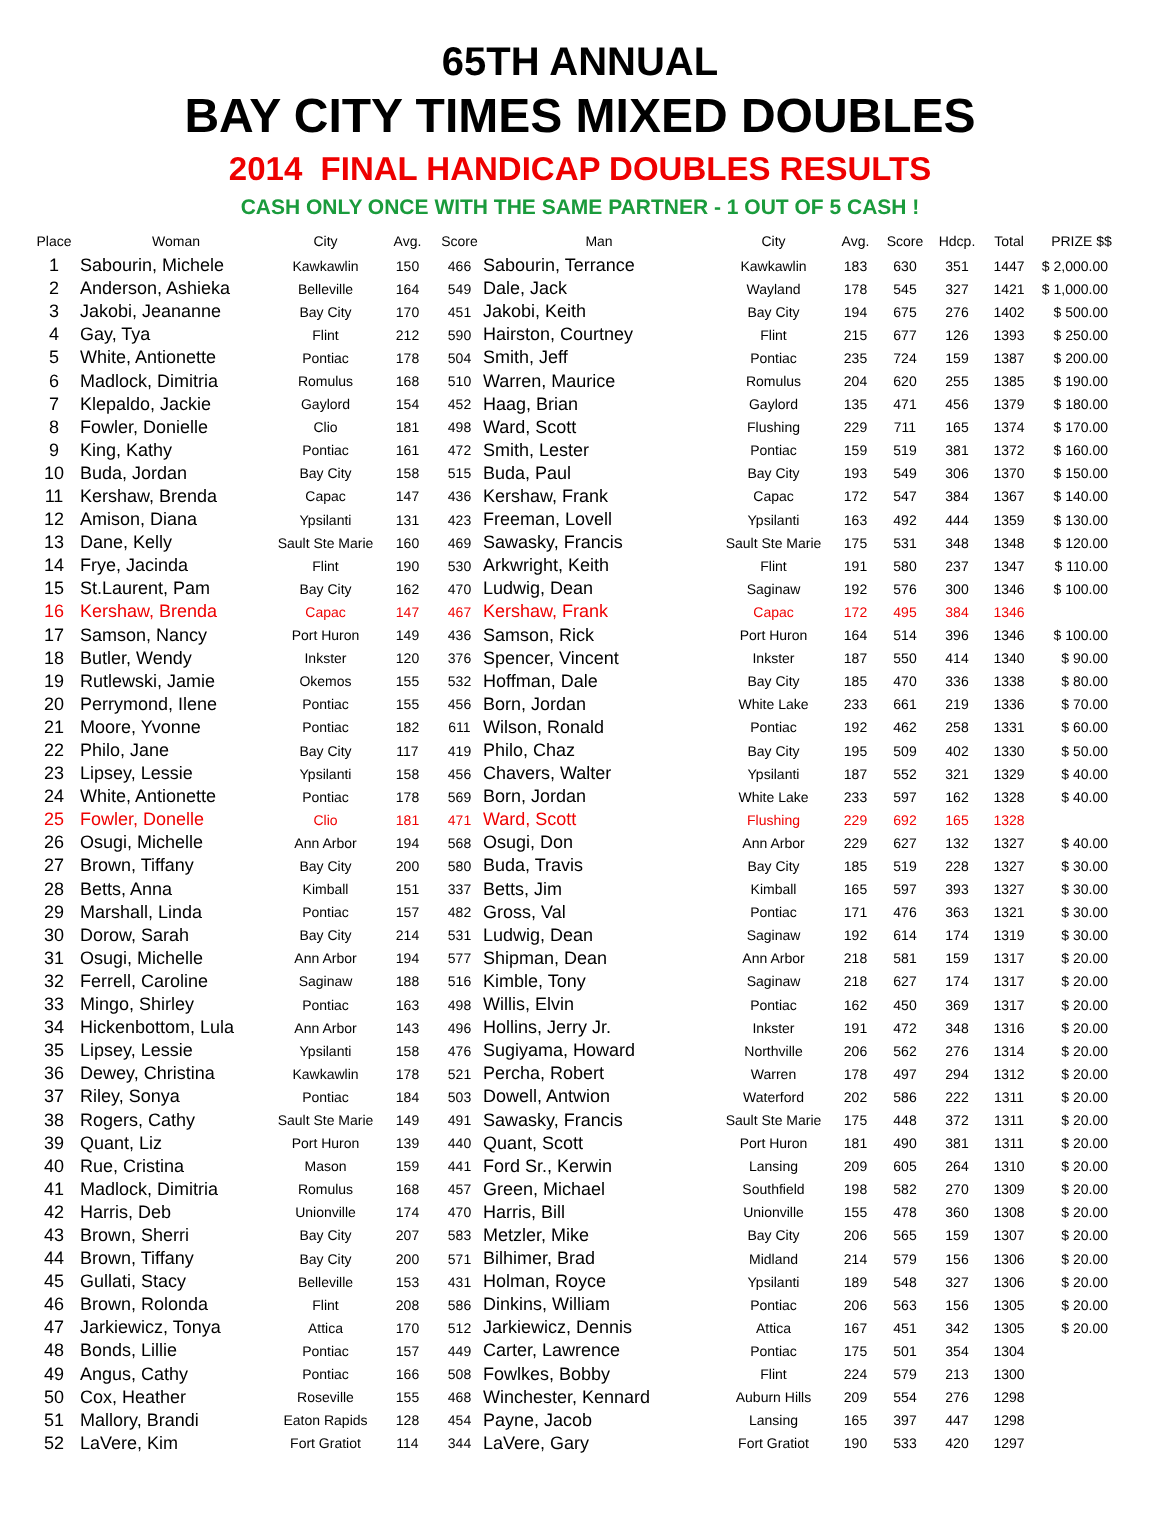65TH ANNUAL
BAY CITY TIMES MIXED DOUBLES
2014 FINAL HANDICAP DOUBLES RESULTS
CASH ONLY ONCE WITH THE SAME PARTNER - 1 OUT OF 5 CASH !
| Place | Woman | City | Avg. | Score | Man | City | Avg. | Score | Hdcp. | Total | PRIZE $$ |
| --- | --- | --- | --- | --- | --- | --- | --- | --- | --- | --- | --- |
| 1 | Sabourin, Michele | Kawkawlin | 150 | 466 | Sabourin, Terrance | Kawkawlin | 183 | 630 | 351 | 1447 | $ 2,000.00 |
| 2 | Anderson, Ashieka | Belleville | 164 | 549 | Dale, Jack | Wayland | 178 | 545 | 327 | 1421 | $ 1,000.00 |
| 3 | Jakobi, Jeananne | Bay City | 170 | 451 | Jakobi, Keith | Bay City | 194 | 675 | 276 | 1402 | $ 500.00 |
| 4 | Gay, Tya | Flint | 212 | 590 | Hairston, Courtney | Flint | 215 | 677 | 126 | 1393 | $ 250.00 |
| 5 | White, Antionette | Pontiac | 178 | 504 | Smith, Jeff | Pontiac | 235 | 724 | 159 | 1387 | $ 200.00 |
| 6 | Madlock, Dimitria | Romulus | 168 | 510 | Warren, Maurice | Romulus | 204 | 620 | 255 | 1385 | $ 190.00 |
| 7 | Klepaldo, Jackie | Gaylord | 154 | 452 | Haag, Brian | Gaylord | 135 | 471 | 456 | 1379 | $ 180.00 |
| 8 | Fowler, Donielle | Clio | 181 | 498 | Ward, Scott | Flushing | 229 | 711 | 165 | 1374 | $ 170.00 |
| 9 | King, Kathy | Pontiac | 161 | 472 | Smith, Lester | Pontiac | 159 | 519 | 381 | 1372 | $ 160.00 |
| 10 | Buda, Jordan | Bay City | 158 | 515 | Buda, Paul | Bay City | 193 | 549 | 306 | 1370 | $ 150.00 |
| 11 | Kershaw, Brenda | Capac | 147 | 436 | Kershaw, Frank | Capac | 172 | 547 | 384 | 1367 | $ 140.00 |
| 12 | Amison, Diana | Ypsilanti | 131 | 423 | Freeman, Lovell | Ypsilanti | 163 | 492 | 444 | 1359 | $ 130.00 |
| 13 | Dane, Kelly | Sault Ste Marie | 160 | 469 | Sawasky, Francis | Sault Ste Marie | 175 | 531 | 348 | 1348 | $ 120.00 |
| 14 | Frye, Jacinda | Flint | 190 | 530 | Arkwright, Keith | Flint | 191 | 580 | 237 | 1347 | $ 110.00 |
| 15 | St.Laurent, Pam | Bay City | 162 | 470 | Ludwig, Dean | Saginaw | 192 | 576 | 300 | 1346 | $ 100.00 |
| 16 | Kershaw, Brenda | Capac | 147 | 467 | Kershaw, Frank | Capac | 172 | 495 | 384 | 1346 | |
| 17 | Samson, Nancy | Port Huron | 149 | 436 | Samson, Rick | Port Huron | 164 | 514 | 396 | 1346 | $ 100.00 |
| 18 | Butler, Wendy | Inkster | 120 | 376 | Spencer, Vincent | Inkster | 187 | 550 | 414 | 1340 | $ 90.00 |
| 19 | Rutlewski, Jamie | Okemos | 155 | 532 | Hoffman, Dale | Bay City | 185 | 470 | 336 | 1338 | $ 80.00 |
| 20 | Perrymond, Ilene | Pontiac | 155 | 456 | Born, Jordan | White Lake | 233 | 661 | 219 | 1336 | $ 70.00 |
| 21 | Moore, Yvonne | Pontiac | 182 | 611 | Wilson, Ronald | Pontiac | 192 | 462 | 258 | 1331 | $ 60.00 |
| 22 | Philo, Jane | Bay City | 117 | 419 | Philo, Chaz | Bay City | 195 | 509 | 402 | 1330 | $ 50.00 |
| 23 | Lipsey, Lessie | Ypsilanti | 158 | 456 | Chavers, Walter | Ypsilanti | 187 | 552 | 321 | 1329 | $ 40.00 |
| 24 | White, Antionette | Pontiac | 178 | 569 | Born, Jordan | White Lake | 233 | 597 | 162 | 1328 | $ 40.00 |
| 25 | Fowler, Donelle | Clio | 181 | 471 | Ward, Scott | Flushing | 229 | 692 | 165 | 1328 | |
| 26 | Osugi, Michelle | Ann Arbor | 194 | 568 | Osugi, Don | Ann Arbor | 229 | 627 | 132 | 1327 | $ 40.00 |
| 27 | Brown, Tiffany | Bay City | 200 | 580 | Buda, Travis | Bay City | 185 | 519 | 228 | 1327 | $ 30.00 |
| 28 | Betts, Anna | Kimball | 151 | 337 | Betts, Jim | Kimball | 165 | 597 | 393 | 1327 | $ 30.00 |
| 29 | Marshall, Linda | Pontiac | 157 | 482 | Gross, Val | Pontiac | 171 | 476 | 363 | 1321 | $ 30.00 |
| 30 | Dorow, Sarah | Bay City | 214 | 531 | Ludwig, Dean | Saginaw | 192 | 614 | 174 | 1319 | $ 30.00 |
| 31 | Osugi, Michelle | Ann Arbor | 194 | 577 | Shipman, Dean | Ann Arbor | 218 | 581 | 159 | 1317 | $ 20.00 |
| 32 | Ferrell, Caroline | Saginaw | 188 | 516 | Kimble, Tony | Saginaw | 218 | 627 | 174 | 1317 | $ 20.00 |
| 33 | Mingo, Shirley | Pontiac | 163 | 498 | Willis, Elvin | Pontiac | 162 | 450 | 369 | 1317 | $ 20.00 |
| 34 | Hickenbottom, Lula | Ann Arbor | 143 | 496 | Hollins, Jerry Jr. | Inkster | 191 | 472 | 348 | 1316 | $ 20.00 |
| 35 | Lipsey, Lessie | Ypsilanti | 158 | 476 | Sugiyama, Howard | Northville | 206 | 562 | 276 | 1314 | $ 20.00 |
| 36 | Dewey, Christina | Kawkawlin | 178 | 521 | Percha, Robert | Warren | 178 | 497 | 294 | 1312 | $ 20.00 |
| 37 | Riley, Sonya | Pontiac | 184 | 503 | Dowell, Antwion | Waterford | 202 | 586 | 222 | 1311 | $ 20.00 |
| 38 | Rogers, Cathy | Sault Ste Marie | 149 | 491 | Sawasky, Francis | Sault Ste Marie | 175 | 448 | 372 | 1311 | $ 20.00 |
| 39 | Quant, Liz | Port Huron | 139 | 440 | Quant, Scott | Port Huron | 181 | 490 | 381 | 1311 | $ 20.00 |
| 40 | Rue, Cristina | Mason | 159 | 441 | Ford Sr., Kerwin | Lansing | 209 | 605 | 264 | 1310 | $ 20.00 |
| 41 | Madlock, Dimitria | Romulus | 168 | 457 | Green, Michael | Southfield | 198 | 582 | 270 | 1309 | $ 20.00 |
| 42 | Harris, Deb | Unionville | 174 | 470 | Harris, Bill | Unionville | 155 | 478 | 360 | 1308 | $ 20.00 |
| 43 | Brown, Sherri | Bay City | 207 | 583 | Metzler, Mike | Bay City | 206 | 565 | 159 | 1307 | $ 20.00 |
| 44 | Brown, Tiffany | Bay City | 200 | 571 | Bilhimer, Brad | Midland | 214 | 579 | 156 | 1306 | $ 20.00 |
| 45 | Gullati, Stacy | Belleville | 153 | 431 | Holman, Royce | Ypsilanti | 189 | 548 | 327 | 1306 | $ 20.00 |
| 46 | Brown, Rolonda | Flint | 208 | 586 | Dinkins, William | Pontiac | 206 | 563 | 156 | 1305 | $ 20.00 |
| 47 | Jarkiewicz, Tonya | Attica | 170 | 512 | Jarkiewicz, Dennis | Attica | 167 | 451 | 342 | 1305 | $ 20.00 |
| 48 | Bonds, Lillie | Pontiac | 157 | 449 | Carter, Lawrence | Pontiac | 175 | 501 | 354 | 1304 | |
| 49 | Angus, Cathy | Pontiac | 166 | 508 | Fowlkes, Bobby | Flint | 224 | 579 | 213 | 1300 | |
| 50 | Cox, Heather | Roseville | 155 | 468 | Winchester, Kennard | Auburn Hills | 209 | 554 | 276 | 1298 | |
| 51 | Mallory, Brandi | Eaton Rapids | 128 | 454 | Payne, Jacob | Lansing | 165 | 397 | 447 | 1298 | |
| 52 | LaVere, Kim | Fort Gratiot | 114 | 344 | LaVere, Gary | Fort Gratiot | 190 | 533 | 420 | 1297 | |